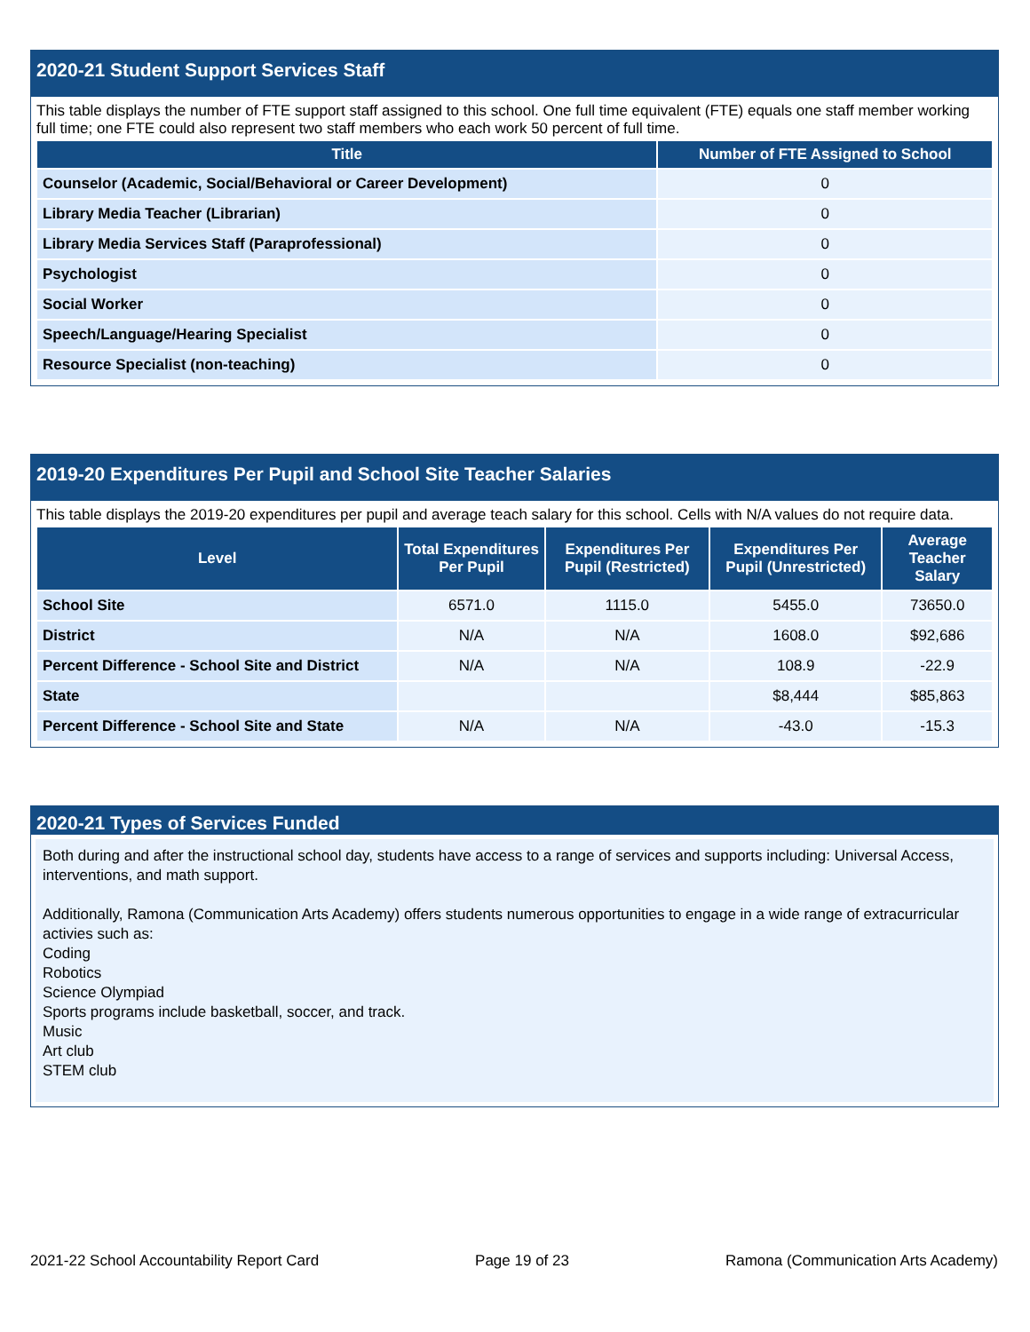2020-21 Student Support Services Staff
This table displays the number of FTE support staff assigned to this school. One full time equivalent (FTE) equals one staff member working full time; one FTE could also represent two staff members who each work 50 percent of full time.
| Title | Number of FTE Assigned to School |
| --- | --- |
| Counselor (Academic, Social/Behavioral or Career Development) | 0 |
| Library Media Teacher (Librarian) | 0 |
| Library Media Services Staff (Paraprofessional) | 0 |
| Psychologist | 0 |
| Social Worker | 0 |
| Speech/Language/Hearing Specialist | 0 |
| Resource Specialist (non-teaching) | 0 |
2019-20 Expenditures Per Pupil and School Site Teacher Salaries
This table displays the 2019-20 expenditures per pupil and average teach salary for this school. Cells with N/A values do not require data.
| Level | Total Expenditures Per Pupil | Expenditures Per Pupil (Restricted) | Expenditures Per Pupil (Unrestricted) | Average Teacher Salary |
| --- | --- | --- | --- | --- |
| School Site | 6571.0 | 1115.0 | 5455.0 | 73650.0 |
| District | N/A | N/A | 1608.0 | $92,686 |
| Percent Difference - School Site and District | N/A | N/A | 108.9 | -22.9 |
| State | | | $8,444 | $85,863 |
| Percent Difference - School Site and State | N/A | N/A | -43.0 | -15.3 |
2020-21 Types of Services Funded
Both during and after the instructional school day, students have access to a range of services and supports including: Universal Access, interventions, and math support.
Additionally, Ramona (Communication Arts Academy) offers students numerous opportunities to engage in a wide range of extracurricular activies such as:
Coding
Robotics
Science Olympiad
Sports programs include basketball, soccer, and track.
Music
Art club
STEM club
2021-22 School Accountability Report Card Page 19 of 23 Ramona (Communication Arts Academy)